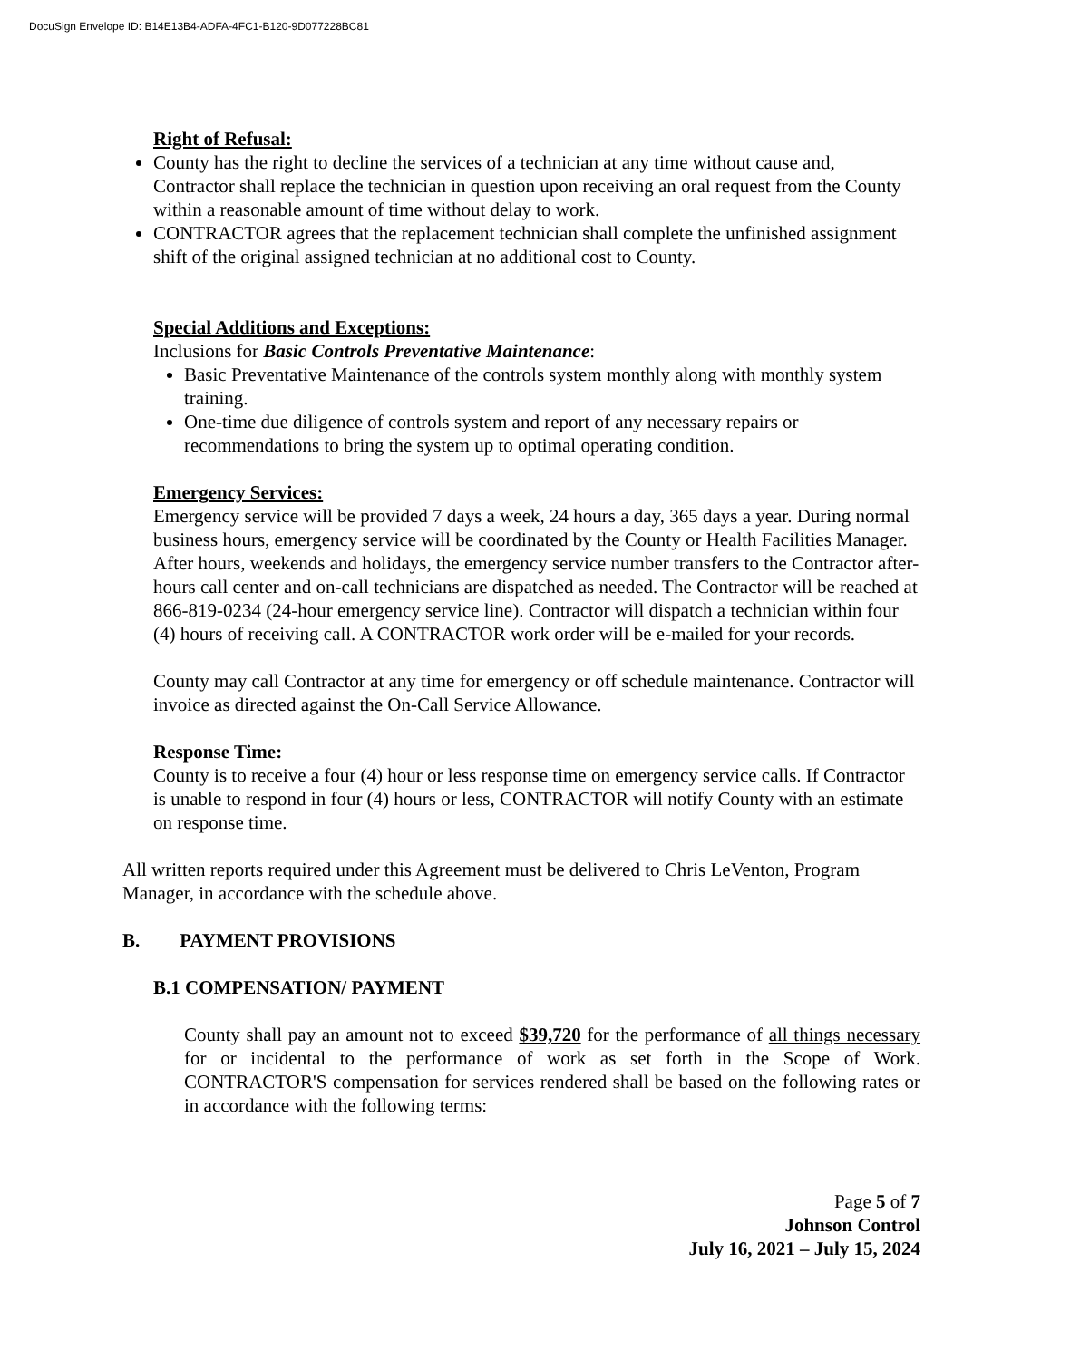DocuSign Envelope ID: B14E13B4-ADFA-4FC1-B120-9D077228BC81
Right of Refusal:
County has the right to decline the services of a technician at any time without cause and, Contractor shall replace the technician in question upon receiving an oral request from the County within a reasonable amount of time without delay to work.
CONTRACTOR agrees that the replacement technician shall complete the unfinished assignment shift of the original assigned technician at no additional cost to County.
Special Additions and Exceptions:
Inclusions for Basic Controls Preventative Maintenance:
Basic Preventative Maintenance of the controls system monthly along with monthly system training.
One-time due diligence of controls system and report of any necessary repairs or recommendations to bring the system up to optimal operating condition.
Emergency Services:
Emergency service will be provided 7 days a week, 24 hours a day, 365 days a year. During normal business hours, emergency service will be coordinated by the County or Health Facilities Manager. After hours, weekends and holidays, the emergency service number transfers to the Contractor after-hours call center and on-call technicians are dispatched as needed. The Contractor will be reached at 866-819-0234 (24-hour emergency service line). Contractor will dispatch a technician within four (4) hours of receiving call. A CONTRACTOR work order will be e-mailed for your records.
County may call Contractor at any time for emergency or off schedule maintenance. Contractor will invoice as directed against the On-Call Service Allowance.
Response Time:
County is to receive a four (4) hour or less response time on emergency service calls. If Contractor is unable to respond in four (4) hours or less, CONTRACTOR will notify County with an estimate on response time.
All written reports required under this Agreement must be delivered to Chris LeVenton, Program Manager, in accordance with the schedule above.
B. PAYMENT PROVISIONS
B.1 COMPENSATION/ PAYMENT
County shall pay an amount not to exceed $39,720 for the performance of all things necessary for or incidental to the performance of work as set forth in the Scope of Work. CONTRACTOR'S compensation for services rendered shall be based on the following rates or in accordance with the following terms:
Page 5 of 7
Johnson Control
July 16, 2021 – July 15, 2024